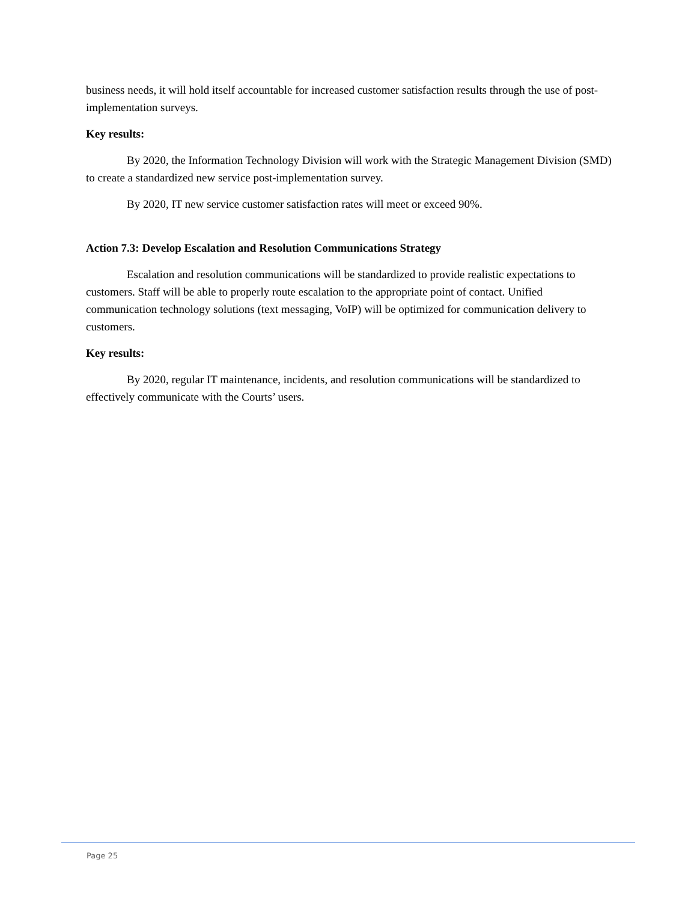business needs, it will hold itself accountable for increased customer satisfaction results through the use of post-implementation surveys.
Key results:
By 2020, the Information Technology Division will work with the Strategic Management Division (SMD) to create a standardized new service post-implementation survey.
By 2020, IT new service customer satisfaction rates will meet or exceed 90%.
Action 7.3: Develop Escalation and Resolution Communications Strategy
Escalation and resolution communications will be standardized to provide realistic expectations to customers. Staff will be able to properly route escalation to the appropriate point of contact. Unified communication technology solutions (text messaging, VoIP) will be optimized for communication delivery to customers.
Key results:
By 2020, regular IT maintenance, incidents, and resolution communications will be standardized to effectively communicate with the Courts’ users.
Page 25